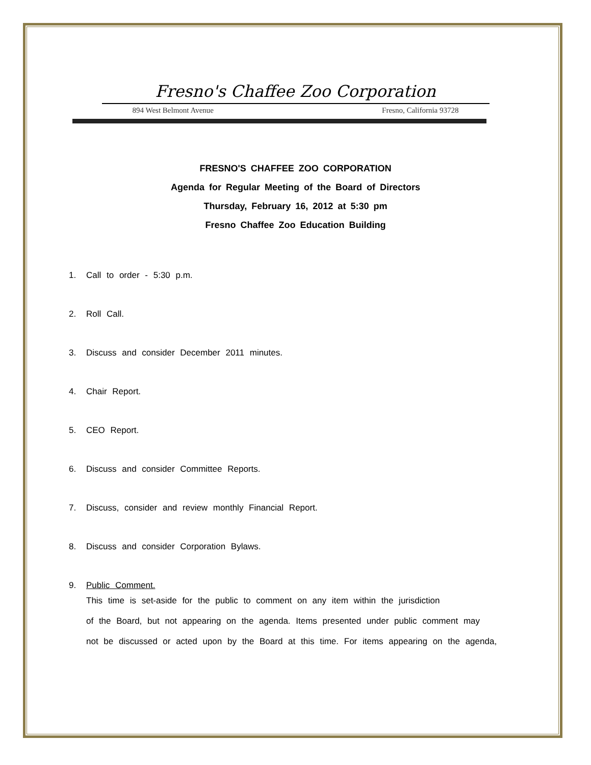Fresno's Chaffee Zoo Corporation
894 West Belmont Avenue Fresno, California 93728
FRESNO'S CHAFFEE ZOO CORPORATION
Agenda for Regular Meeting of the Board of Directors
Thursday, February 16, 2012 at 5:30 pm
Fresno Chaffee Zoo Education Building
1. Call to order - 5:30 p.m.
2. Roll Call.
3. Discuss and consider December 2011 minutes.
4. Chair Report.
5. CEO Report.
6. Discuss and consider Committee Reports.
7. Discuss, consider and review monthly Financial Report.
8. Discuss and consider Corporation Bylaws.
9. Public Comment.
This time is set-aside for the public to comment on any item within the jurisdiction
of the Board, but not appearing on the agenda. Items presented under public comment may
not be discussed or acted upon by the Board at this time. For items appearing on the agenda,